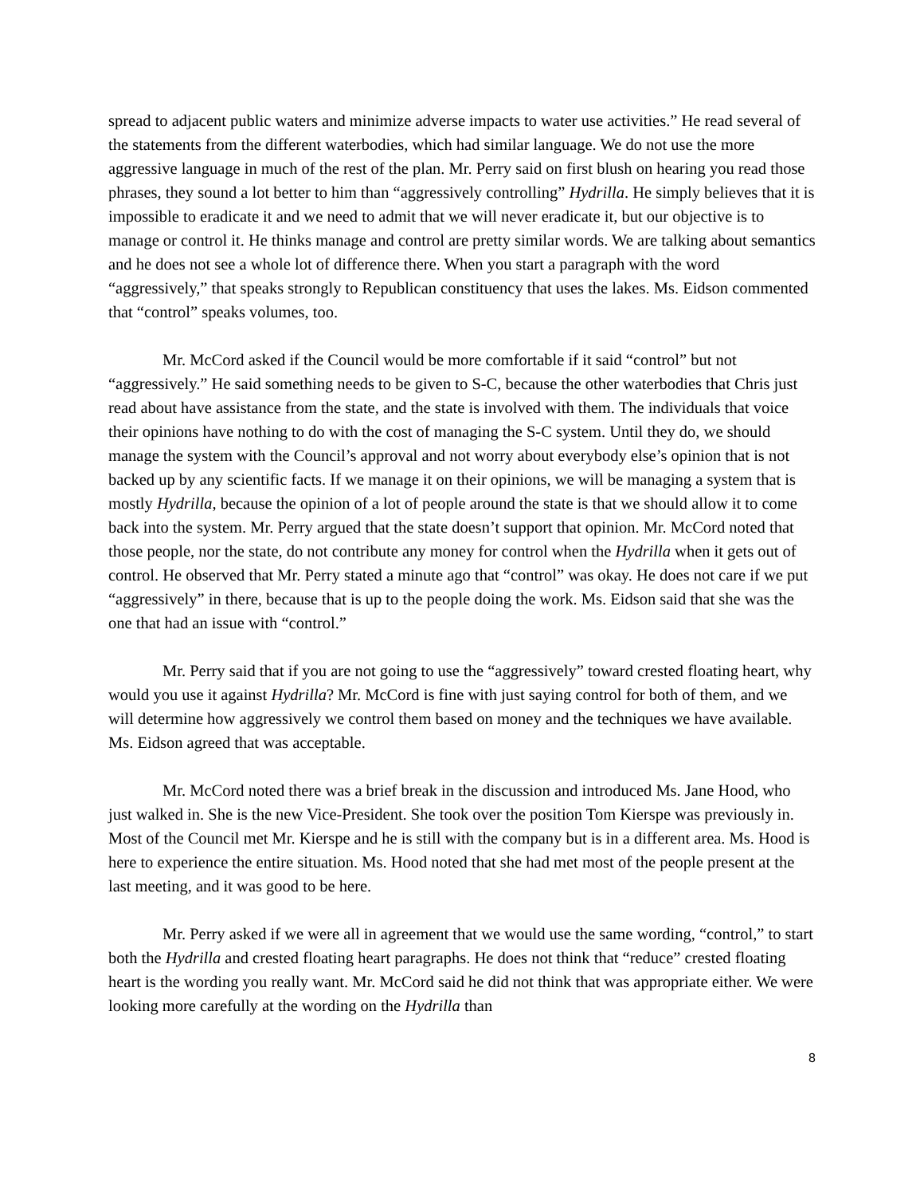spread to adjacent public waters and minimize adverse impacts to water use activities.” He read several of the statements from the different waterbodies, which had similar language. We do not use the more aggressive language in much of the rest of the plan. Mr. Perry said on first blush on hearing you read those phrases, they sound a lot better to him than “aggressively controlling” Hydrilla. He simply believes that it is impossible to eradicate it and we need to admit that we will never eradicate it, but our objective is to manage or control it. He thinks manage and control are pretty similar words. We are talking about semantics and he does not see a whole lot of difference there. When you start a paragraph with the word “aggressively,” that speaks strongly to Republican constituency that uses the lakes. Ms. Eidson commented that “control” speaks volumes, too.
Mr. McCord asked if the Council would be more comfortable if it said “control” but not “aggressively.” He said something needs to be given to S-C, because the other waterbodies that Chris just read about have assistance from the state, and the state is involved with them. The individuals that voice their opinions have nothing to do with the cost of managing the S-C system. Until they do, we should manage the system with the Council’s approval and not worry about everybody else’s opinion that is not backed up by any scientific facts. If we manage it on their opinions, we will be managing a system that is mostly Hydrilla, because the opinion of a lot of people around the state is that we should allow it to come back into the system. Mr. Perry argued that the state doesn’t support that opinion. Mr. McCord noted that those people, nor the state, do not contribute any money for control when the Hydrilla when it gets out of control. He observed that Mr. Perry stated a minute ago that “control” was okay. He does not care if we put “aggressively” in there, because that is up to the people doing the work. Ms. Eidson said that she was the one that had an issue with “control.”
Mr. Perry said that if you are not going to use the “aggressively” toward crested floating heart, why would you use it against Hydrilla? Mr. McCord is fine with just saying control for both of them, and we will determine how aggressively we control them based on money and the techniques we have available. Ms. Eidson agreed that was acceptable.
Mr. McCord noted there was a brief break in the discussion and introduced Ms. Jane Hood, who just walked in. She is the new Vice-President. She took over the position Tom Kierspe was previously in. Most of the Council met Mr. Kierspe and he is still with the company but is in a different area. Ms. Hood is here to experience the entire situation. Ms. Hood noted that she had met most of the people present at the last meeting, and it was good to be here.
Mr. Perry asked if we were all in agreement that we would use the same wording, “control,” to start both the Hydrilla and crested floating heart paragraphs. He does not think that “reduce” crested floating heart is the wording you really want. Mr. McCord said he did not think that was appropriate either. We were looking more carefully at the wording on the Hydrilla than
8